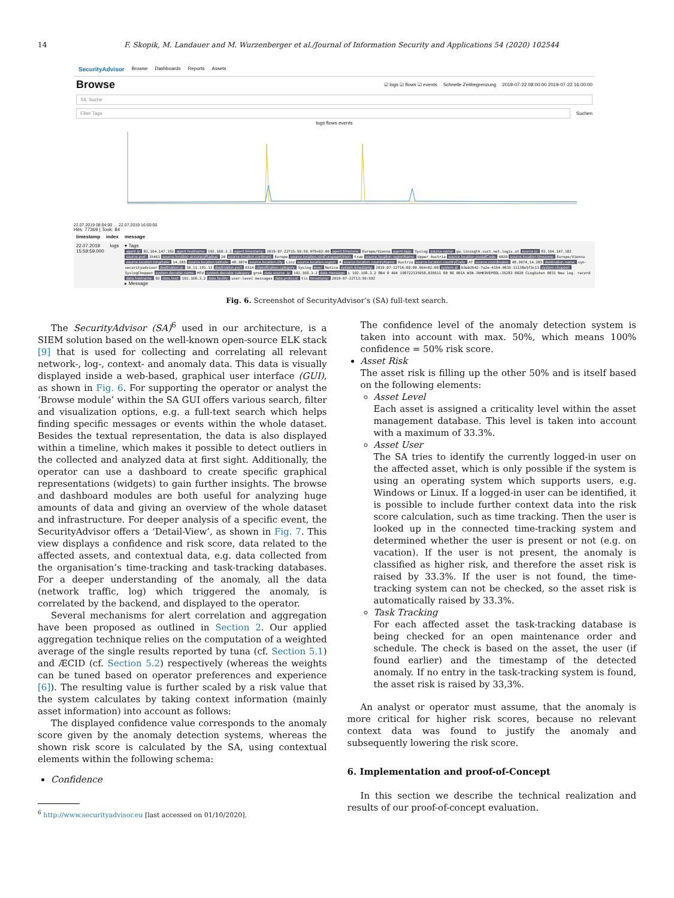14 F. Skopik, M. Landauer and M. Wurzenberger et al./Journal of Information Security and Applications 54 (2020) 102544
SecurityAdvisor Browse Dashboards Reports Assets
Browse ☑ logs ☑ flows ☑ events Schnelle Zeitbegrenzung 2019-07-22 08:00:00 2019-07-22 16:00:00
XIL Suche
Filter Tags Suchen
logs flows events
22.07.2019 08:04:00 … 22.07.2019 16:00:00
Hits: 77369 | Took: 84
timestamp index message
22.07.2019 15:59:59.000 logs ▾ Tags
agent.ip: 83.164.147.182 agent.hostname: 192.168.3.2 agent.timestamp: 2019-07-22T15:59:59.079+02:00 agent.timezone: Europe/Vienna agent.tags: Syslog source.name: gw.linzagtk.cust.net.lagis.at source.ip: 83.164.147.182 source.port: 35461 source.location.accuracyRadius: 20 source.location.continent: Europe source.location.isInEuropeanUnion: true source.location.regionName: Upper Austria source.location.postalCode: 4020 source.location.timezone: Europe/Vienna source.location.longitude: 14.285 source.location.latitude: 48.3074 source.location.city: Linz source.location.region: 4 source.location.countryName: Austria source.location.countryCode: AT source.coordinates: 48.3074,14.285 destination.name: syn-securityadvisor destination.ip: 10.11.191.12 destination.port: 6514 classification.category: Syslog level: Notice system.timestamp: 2019-07-22T16:00:00.964+02:00 system.id: b3eb2642-7a2e-4164-9835-11138e5f3c13 system.chopper: SyslogChopper system.decoder.name: MTU system.decoder.category: grok data.source_ip: 192.168.3.2 data.message: L 192.168.3.2 8B4 0 4D4 190722135958,035611 80 06 001A WIN-JRHK9VEPOOL:35283 0020 CLogDaten 0031 New log. record data.hostname: 02 data.host: 192.168.3.2 data.facility: user-level messages data.protocol: tls timestamp: 2019-07-22T13:59:59Z
▸ Message
Fig. 6. Screenshot of SecurityAdvisor’s (SA) full-text search.
The SecurityAdvisor (SA)<sup>6</sup> used in our architecture, is a SIEM solution based on the well-known open-source ELK stack [9] that is used for collecting and correlating all relevant network-, log-, context- and anomaly data. This data is visually displayed inside a web-based, graphical user interface (GUI), as shown in Fig. 6. For supporting the operator or analyst the ‘Browse module’ within the SA GUI offers various search, filter and visualization options, e.g. a full-text search which helps finding specific messages or events within the whole dataset. Besides the textual representation, the data is also displayed within a timeline, which makes it possible to detect outliers in the collected and analyzed data at first sight. Additionally, the operator can use a dashboard to create specific graphical representations (widgets) to gain further insights. The browse and dashboard modules are both useful for analyzing huge amounts of data and giving an overview of the whole dataset and infrastructure. For deeper analysis of a specific event, the SecurityAdvisor offers a ‘Detail-View’, as shown in Fig. 7. This view displays a confidence and risk score, data related to the affected assets, and contextual data, e.g. data collected from the organisation’s time-tracking and task-tracking databases. For a deeper understanding of the anomaly, all the data (network traffic, log) which triggered the anomaly, is correlated by the backend, and displayed to the operator.
Several mechanisms for alert correlation and aggregation have been proposed as outlined in Section 2. Our applied aggregation technique relies on the computation of a weighted average of the single results reported by tuna (cf. Section 5.1) and ÆCID (cf. Section 5.2) respectively (whereas the weights can be tuned based on operator preferences and experience [6]). The resulting value is further scaled by a risk value that the system calculates by taking context information (mainly asset information) into account as follows:
The displayed confidence value corresponds to the anomaly score given by the anomaly detection systems, whereas the shown risk score is calculated by the SA, using contextual elements within the following schema:
Confidence
<sup>6</sup> http://www.securityadvisor.eu [last accessed on 01/10/2020].
The confidence level of the anomaly detection system is taken into account with max. 50%, which means 100% confidence = 50% risk score.
Asset Risk
The asset risk is filling up the other 50% and is itself based on the following elements:
Asset Level
Each asset is assigned a criticality level within the asset management database. This level is taken into account with a maximum of 33.3%.
Asset User
The SA tries to identify the currently logged-in user on the affected asset, which is only possible if the system is using an operating system which supports users, e.g. Windows or Linux. If a logged-in user can be identified, it is possible to include further context data into the risk score calculation, such as time tracking. Then the user is looked up in the connected time-tracking system and determined whether the user is present or not (e.g. on vacation). If the user is not present, the anomaly is classified as higher risk, and therefore the asset risk is raised by 33.3%. If the user is not found, the time-tracking system can not be checked, so the asset risk is automatically raised by 33.3%.
Task Tracking
For each affected asset the task-tracking database is being checked for an open maintenance order and schedule. The check is based on the asset, the user (if found earlier) and the timestamp of the detected anomaly. If no entry in the task-tracking system is found, the asset risk is raised by 33,3%.
An analyst or operator must assume, that the anomaly is more critical for higher risk scores, because no relevant context data was found to justify the anomaly and subsequently lowering the risk score.
6. Implementation and proof-of-Concept
In this section we describe the technical realization and results of our proof-of-concept evaluation.